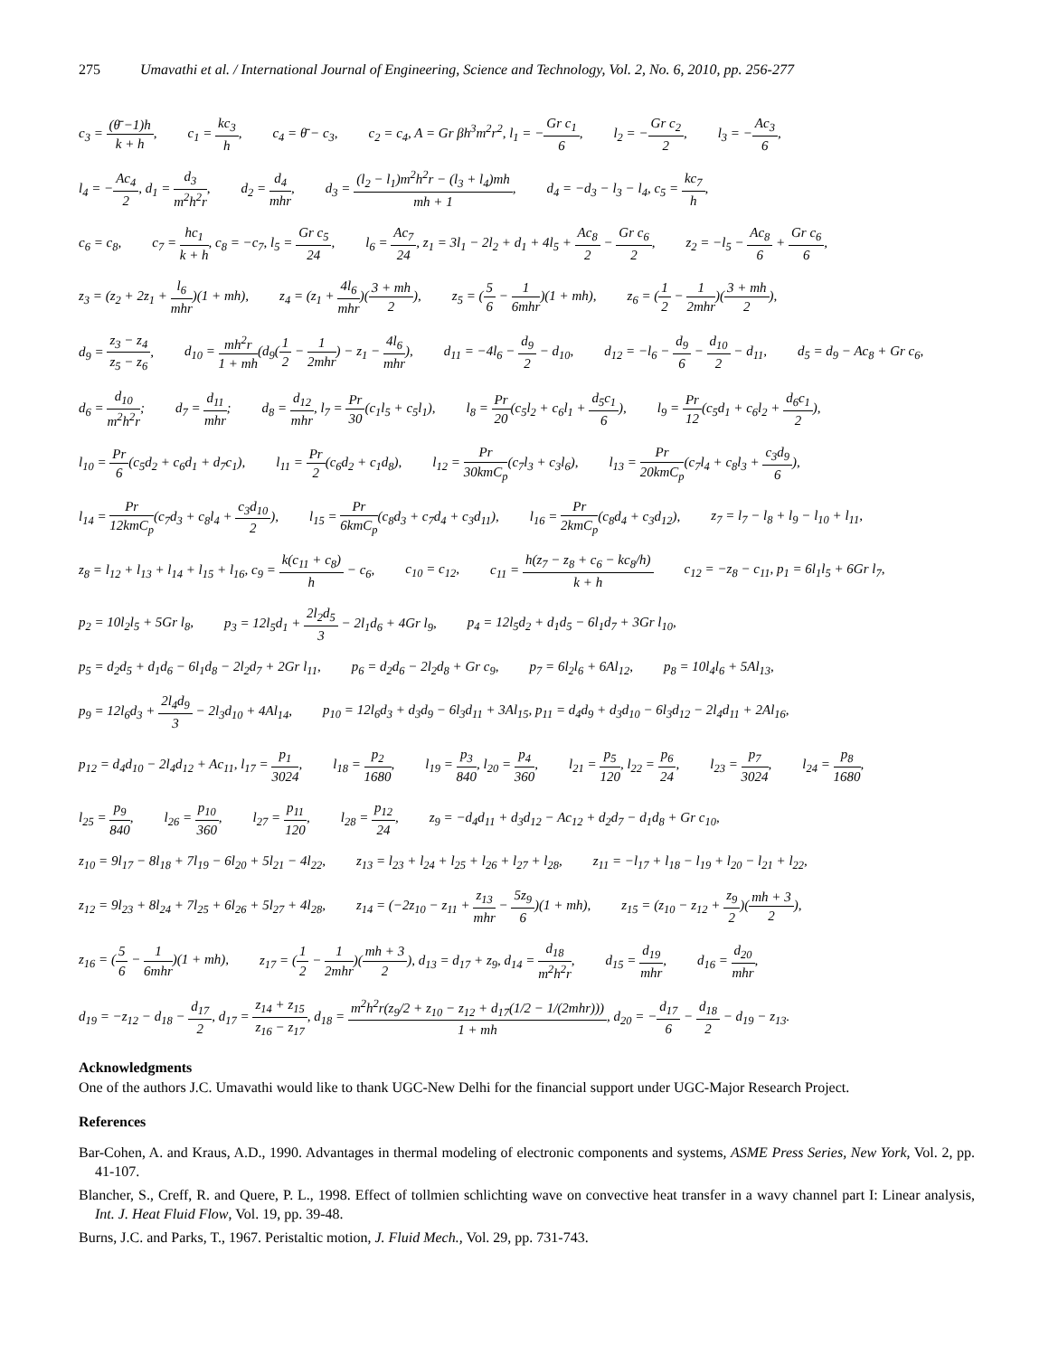275 Umavathi et al. / International Journal of Engineering, Science and Technology, Vol. 2, No. 6, 2010, pp. 256-277
c<sub>3</sub> = (θ̄ −1)h k + h, c<sub>1</sub> = kc<sub>3</sub> h, c<sub>4</sub> = θ̄ − c<sub>3</sub>, c<sub>2</sub> = c<sub>4</sub>, A = Gr βh<sup>3</sup>m<sup>2</sup>r<sup>2</sup>, l<sub>1</sub> = −Gr c<sub>1</sub> 6, l<sub>2</sub> = −Gr c<sub>2</sub> 2, l<sub>3</sub> = −Ac<sub>3</sub> 6,
l<sub>4</sub> = −Ac<sub>4</sub> 2, d<sub>1</sub> = d<sub>3</sub> m<sup>2</sup>h<sup>2</sup>r, d<sub>2</sub> = d<sub>4</sub> mhr, d<sub>3</sub> = (l<sub>2</sub> − l<sub>1</sub>)m<sup>2</sup>h<sup>2</sup>r − (l<sub>3</sub> + l<sub>4</sub>)mh mh + 1, d<sub>4</sub> = −d<sub>3</sub> − l<sub>3</sub> − l<sub>4</sub>, c<sub>5</sub> = kc<sub>7</sub> h,
c<sub>6</sub> = c<sub>8</sub>, c<sub>7</sub> = hc<sub>1</sub> k + h, c<sub>8</sub> = −c<sub>7</sub>, l<sub>5</sub> = Gr c<sub>5</sub> 24, l<sub>6</sub> = Ac<sub>7</sub> 24, z<sub>1</sub> = 3l<sub>1</sub> − 2l<sub>2</sub> + d<sub>1</sub> + 4l<sub>5</sub> + Ac<sub>8</sub> 2 − Gr c<sub>6</sub> 2, z<sub>2</sub> = −l<sub>5</sub> − Ac<sub>8</sub> 6 + Gr c<sub>6</sub> 6,
z<sub>3</sub> = (z<sub>2</sub> + 2z<sub>1</sub> + l<sub>6</sub> mhr)(1 + mh), z<sub>4</sub> = (z<sub>1</sub> + 4l<sub>6</sub> mhr)(3 + mh 2), z<sub>5</sub> = (5 6 − 1 6mhr)(1 + mh), z<sub>6</sub> = (1 2 − 1 2mhr)(3 + mh 2),
d<sub>9</sub> = z<sub>3</sub> − z<sub>4</sub> z<sub>5</sub> − z<sub>6</sub>, d<sub>10</sub> = mh<sup>2</sup>r 1 + mh(d<sub>9</sub>(1 2 − 1 2mhr) − z<sub>1</sub> − 4l<sub>6</sub> mhr), d<sub>11</sub> = −4l<sub>6</sub> − d<sub>9</sub> 2 − d<sub>10</sub>, d<sub>12</sub> = −l<sub>6</sub> − d<sub>9</sub> 6 − d<sub>10</sub> 2 − d<sub>11</sub>, d<sub>5</sub> = d<sub>9</sub> − Ac<sub>8</sub> + Gr c<sub>6</sub>,
d<sub>6</sub> = d<sub>10</sub> m<sup>2</sup>h<sup>2</sup>r; d<sub>7</sub> = d<sub>11</sub> mhr; d<sub>8</sub> = d<sub>12</sub> mhr, l<sub>7</sub> = Pr 30(c<sub>1</sub>l<sub>5</sub> + c<sub>5</sub>l<sub>1</sub>), l<sub>8</sub> = Pr 20(c<sub>5</sub>l<sub>2</sub> + c<sub>6</sub>l<sub>1</sub> + d<sub>5</sub>c<sub>1</sub> 6), l<sub>9</sub> = Pr 12(c<sub>5</sub>d<sub>1</sub> + c<sub>6</sub>l<sub>2</sub> + d<sub>6</sub>c<sub>1</sub> 2),
l<sub>10</sub> = Pr 6(c<sub>5</sub>d<sub>2</sub> + c<sub>6</sub>d<sub>1</sub> + d<sub>7</sub>c<sub>1</sub>), l<sub>11</sub> = Pr 2(c<sub>6</sub>d<sub>2</sub> + c<sub>1</sub>d<sub>8</sub>), l<sub>12</sub> = Pr 30kmC<sub>p</sub>(c<sub>7</sub>l<sub>3</sub> + c<sub>3</sub>l<sub>6</sub>), l<sub>13</sub> = Pr 20kmC<sub>p</sub>(c<sub>7</sub>l<sub>4</sub> + c<sub>8</sub>l<sub>3</sub> + c<sub>3</sub>d<sub>9</sub> 6),
l<sub>14</sub> = Pr 12kmC<sub>p</sub>(c<sub>7</sub>d<sub>3</sub> + c<sub>8</sub>l<sub>4</sub> + c<sub>3</sub>d<sub>10</sub> 2), l<sub>15</sub> = Pr 6kmC<sub>p</sub>(c<sub>8</sub>d<sub>3</sub> + c<sub>7</sub>d<sub>4</sub> + c<sub>3</sub>d<sub>11</sub>), l<sub>16</sub> = Pr 2kmC<sub>p</sub>(c<sub>8</sub>d<sub>4</sub> + c<sub>3</sub>d<sub>12</sub>), z<sub>7</sub> = l<sub>7</sub> − l<sub>8</sub> + l<sub>9</sub> − l<sub>10</sub> + l<sub>11</sub>,
z<sub>8</sub> = l<sub>12</sub> + l<sub>13</sub> + l<sub>14</sub> + l<sub>15</sub> + l<sub>16</sub>, c<sub>9</sub> = k(c<sub>11</sub> + c<sub>8</sub>) h − c<sub>6</sub>, c<sub>10</sub> = c<sub>12</sub>, c<sub>11</sub> = h(z<sub>7</sub> − z<sub>8</sub> + c<sub>6</sub> − kc<sub>8</sub>/h) k + h c<sub>12</sub> = −z<sub>8</sub> − c<sub>11</sub>, p<sub>1</sub> = 6l<sub>1</sub>l<sub>5</sub> + 6Gr l<sub>7</sub>,
p<sub>2</sub> = 10l<sub>2</sub>l<sub>5</sub> + 5Gr l<sub>8</sub>, p<sub>3</sub> = 12l<sub>5</sub>d<sub>1</sub> + 2l<sub>2</sub>d<sub>5</sub> 3 − 2l<sub>1</sub>d<sub>6</sub> + 4Gr l<sub>9</sub>, p<sub>4</sub> = 12l<sub>5</sub>d<sub>2</sub> + d<sub>1</sub>d<sub>5</sub> − 6l<sub>1</sub>d<sub>7</sub> + 3Gr l<sub>10</sub>,
p<sub>5</sub> = d<sub>2</sub>d<sub>5</sub> + d<sub>1</sub>d<sub>6</sub> − 6l<sub>1</sub>d<sub>8</sub> − 2l<sub>2</sub>d<sub>7</sub> + 2Gr l<sub>11</sub>, p<sub>6</sub> = d<sub>2</sub>d<sub>6</sub> − 2l<sub>2</sub>d<sub>8</sub> + Gr c<sub>9</sub>, p<sub>7</sub> = 6l<sub>2</sub>l<sub>6</sub> + 6Al<sub>12</sub>, p<sub>8</sub> = 10l<sub>4</sub>l<sub>6</sub> + 5Al<sub>13</sub>,
p<sub>9</sub> = 12l<sub>6</sub>d<sub>3</sub> + 2l<sub>4</sub>d<sub>9</sub> 3 − 2l<sub>3</sub>d<sub>10</sub> + 4Al<sub>14</sub>, p<sub>10</sub> = 12l<sub>6</sub>d<sub>3</sub> + d<sub>3</sub>d<sub>9</sub> − 6l<sub>3</sub>d<sub>11</sub> + 3Al<sub>15</sub>, p<sub>11</sub> = d<sub>4</sub>d<sub>9</sub> + d<sub>3</sub>d<sub>10</sub> − 6l<sub>3</sub>d<sub>12</sub> − 2l<sub>4</sub>d<sub>11</sub> + 2Al<sub>16</sub>,
p<sub>12</sub> = d<sub>4</sub>d<sub>10</sub> − 2l<sub>4</sub>d<sub>12</sub> + Ac<sub>11</sub>, l<sub>17</sub> = p<sub>1</sub> 3024, l<sub>18</sub> = p<sub>2</sub> 1680, l<sub>19</sub> = p<sub>3</sub> 840, l<sub>20</sub> = p<sub>4</sub> 360, l<sub>21</sub> = p<sub>5</sub> 120, l<sub>22</sub> = p<sub>6</sub> 24, l<sub>23</sub> = p<sub>7</sub> 3024, l<sub>24</sub> = p<sub>8</sub> 1680,
l<sub>25</sub> = p<sub>9</sub> 840, l<sub>26</sub> = p<sub>10</sub> 360, l<sub>27</sub> = p<sub>11</sub> 120, l<sub>28</sub> = p<sub>12</sub> 24, z<sub>9</sub> = −d<sub>4</sub>d<sub>11</sub> + d<sub>3</sub>d<sub>12</sub> − Ac<sub>12</sub> + d<sub>2</sub>d<sub>7</sub> − d<sub>1</sub>d<sub>8</sub> + Gr c<sub>10</sub>,
z<sub>10</sub> = 9l<sub>17</sub> − 8l<sub>18</sub> + 7l<sub>19</sub> − 6l<sub>20</sub> + 5l<sub>21</sub> − 4l<sub>22</sub>, z<sub>13</sub> = l<sub>23</sub> + l<sub>24</sub> + l<sub>25</sub> + l<sub>26</sub> + l<sub>27</sub> + l<sub>28</sub>, z<sub>11</sub> = −l<sub>17</sub> + l<sub>18</sub> − l<sub>19</sub> + l<sub>20</sub> − l<sub>21</sub> + l<sub>22</sub>,
z<sub>12</sub> = 9l<sub>23</sub> + 8l<sub>24</sub> + 7l<sub>25</sub> + 6l<sub>26</sub> + 5l<sub>27</sub> + 4l<sub>28</sub>, z<sub>14</sub> = (−2z<sub>10</sub> − z<sub>11</sub> + z<sub>13</sub> mhr − 5z<sub>9</sub> 6)(1 + mh), z<sub>15</sub> = (z<sub>10</sub> − z<sub>12</sub> + z<sub>9</sub> 2)(mh + 3 2),
z<sub>16</sub> = (5 6 − 1 6mhr)(1 + mh), z<sub>17</sub> = (1 2 − 1 2mhr)(mh + 3 2), d<sub>13</sub> = d<sub>17</sub> + z<sub>9</sub>, d<sub>14</sub> = d<sub>18</sub> m<sup>2</sup>h<sup>2</sup>r, d<sub>15</sub> = d<sub>19</sub> mhr, d<sub>16</sub> = d<sub>20</sub> mhr,
d<sub>19</sub> = −z<sub>12</sub> − d<sub>18</sub> − d<sub>17</sub> 2, d<sub>17</sub> = z<sub>14</sub> + z<sub>15</sub> z<sub>16</sub> − z<sub>17</sub>, d<sub>18</sub> = m<sup>2</sup>h<sup>2</sup>r(z<sub>9</sub>/2 + z<sub>10</sub> − z<sub>12</sub> + d<sub>17</sub>(1/2 − 1/(2mhr))) 1 + mh, d<sub>20</sub> = −d<sub>17</sub> 6 − d<sub>18</sub> 2 − d<sub>19</sub> − z<sub>13</sub>.
Acknowledgments
One of the authors J.C. Umavathi would like to thank UGC-New Delhi for the financial support under UGC-Major Research Project.
References
Bar-Cohen, A. and Kraus, A.D., 1990. Advantages in thermal modeling of electronic components and systems, ASME Press Series, New York, Vol. 2, pp. 41-107.
Blancher, S., Creff, R. and Quere, P. L., 1998. Effect of tollmien schlichting wave on convective heat transfer in a wavy channel part I: Linear analysis, Int. J. Heat Fluid Flow, Vol. 19, pp. 39-48.
Burns, J.C. and Parks, T., 1967. Peristaltic motion, J. Fluid Mech., Vol. 29, pp. 731-743.